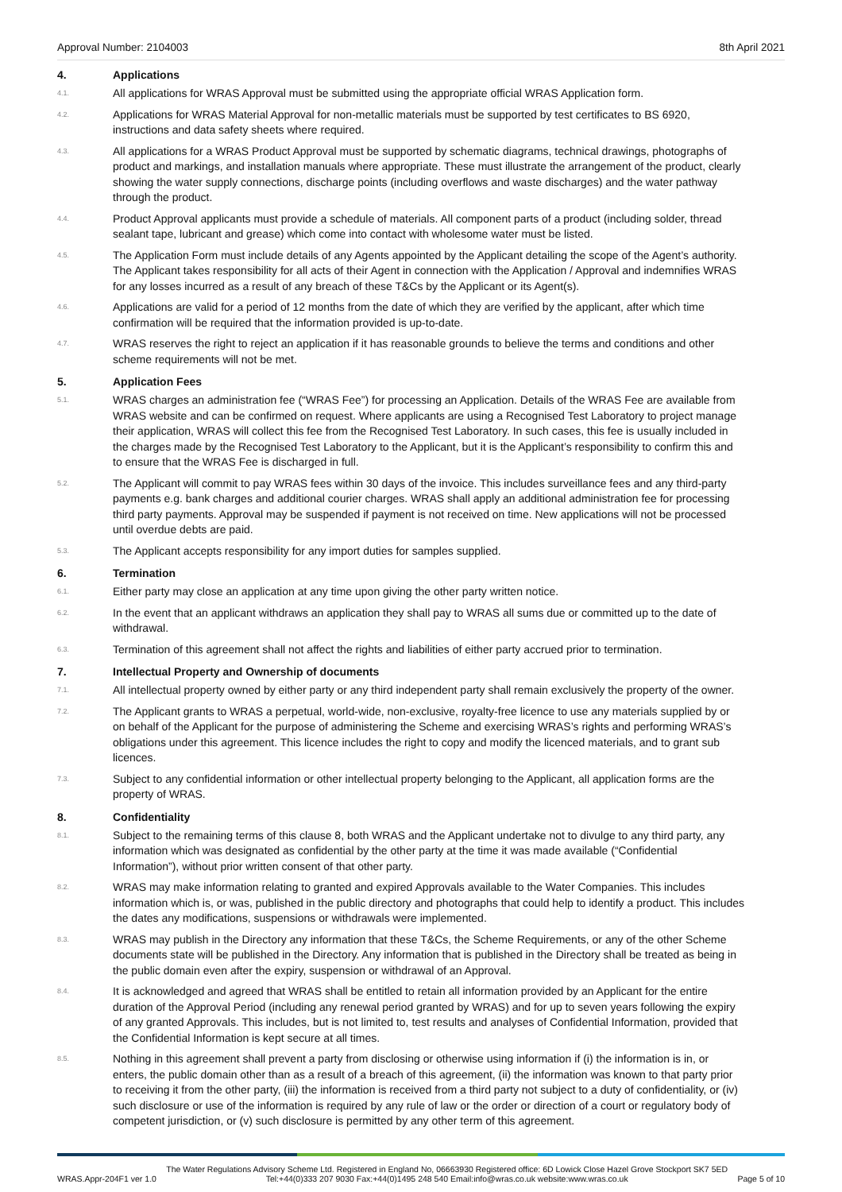Approval Number: 2104003 8th April 2021
4. Applications
4.1.
All applications for WRAS Approval must be submitted using the appropriate official WRAS Application form.
4.2.
Applications for WRAS Material Approval for non-metallic materials must be supported by test certificates to BS 6920, instructions and data safety sheets where required.
4.3.
All applications for a WRAS Product Approval must be supported by schematic diagrams, technical drawings, photographs of product and markings, and installation manuals where appropriate. These must illustrate the arrangement of the product, clearly showing the water supply connections, discharge points (including overflows and waste discharges) and the water pathway through the product.
4.4.
Product Approval applicants must provide a schedule of materials. All component parts of a product (including solder, thread sealant tape, lubricant and grease) which come into contact with wholesome water must be listed.
4.5.
The Application Form must include details of any Agents appointed by the Applicant detailing the scope of the Agent’s authority. The Applicant takes responsibility for all acts of their Agent in connection with the Application / Approval and indemnifies WRAS for any losses incurred as a result of any breach of these T&Cs by the Applicant or its Agent(s).
4.6.
Applications are valid for a period of 12 months from the date of which they are verified by the applicant, after which time confirmation will be required that the information provided is up-to-date.
4.7.
WRAS reserves the right to reject an application if it has reasonable grounds to believe the terms and conditions and other scheme requirements will not be met.
5. Application Fees
5.1.
WRAS charges an administration fee (“WRAS Fee”) for processing an Application. Details of the WRAS Fee are available from WRAS website and can be confirmed on request. Where applicants are using a Recognised Test Laboratory to project manage their application, WRAS will collect this fee from the Recognised Test Laboratory. In such cases, this fee is usually included in the charges made by the Recognised Test Laboratory to the Applicant, but it is the Applicant’s responsibility to confirm this and to ensure that the WRAS Fee is discharged in full.
5.2.
The Applicant will commit to pay WRAS fees within 30 days of the invoice. This includes surveillance fees and any third-party payments e.g. bank charges and additional courier charges. WRAS shall apply an additional administration fee for processing third party payments. Approval may be suspended if payment is not received on time. New applications will not be processed until overdue debts are paid.
5.3.
The Applicant accepts responsibility for any import duties for samples supplied.
6. Termination
6.1.
Either party may close an application at any time upon giving the other party written notice.
6.2.
In the event that an applicant withdraws an application they shall pay to WRAS all sums due or committed up to the date of withdrawal.
6.3.
Termination of this agreement shall not affect the rights and liabilities of either party accrued prior to termination.
7. Intellectual Property and Ownership of documents
7.1.
All intellectual property owned by either party or any third independent party shall remain exclusively the property of the owner.
7.2.
The Applicant grants to WRAS a perpetual, world-wide, non-exclusive, royalty-free licence to use any materials supplied by or on behalf of the Applicant for the purpose of administering the Scheme and exercising WRAS’s rights and performing WRAS’s obligations under this agreement. This licence includes the right to copy and modify the licenced materials, and to grant sub licences.
7.3.
Subject to any confidential information or other intellectual property belonging to the Applicant, all application forms are the property of WRAS.
8. Confidentiality
8.1.
Subject to the remaining terms of this clause 8, both WRAS and the Applicant undertake not to divulge to any third party, any information which was designated as confidential by the other party at the time it was made available (“Confidential Information”), without prior written consent of that other party.
8.2.
WRAS may make information relating to granted and expired Approvals available to the Water Companies. This includes information which is, or was, published in the public directory and photographs that could help to identify a product. This includes the dates any modifications, suspensions or withdrawals were implemented.
8.3.
WRAS may publish in the Directory any information that these T&Cs, the Scheme Requirements, or any of the other Scheme documents state will be published in the Directory. Any information that is published in the Directory shall be treated as being in the public domain even after the expiry, suspension or withdrawal of an Approval.
8.4.
It is acknowledged and agreed that WRAS shall be entitled to retain all information provided by an Applicant for the entire duration of the Approval Period (including any renewal period granted by WRAS) and for up to seven years following the expiry of any granted Approvals. This includes, but is not limited to, test results and analyses of Confidential Information, provided that the Confidential Information is kept secure at all times.
8.5.
Nothing in this agreement shall prevent a party from disclosing or otherwise using information if (i) the information is in, or enters, the public domain other than as a result of a breach of this agreement, (ii) the information was known to that party prior to receiving it from the other party, (iii) the information is received from a third party not subject to a duty of confidentiality, or (iv) such disclosure or use of the information is required by any rule of law or the order or direction of a court or regulatory body of competent jurisdiction, or (v) such disclosure is permitted by any other term of this agreement.
WRAS.Appr-204F1 ver 1.0 The Water Regulations Advisory Scheme Ltd. Registered in England No, 06663930 Registered office: 6D Lowick Close Hazel Grove Stockport SK7 5ED
Tel:+44(0)333 207 9030 Fax:+44(0)1495 248 540 Email:info@wras.co.uk website:www.wras.co.uk Page 5 of 10